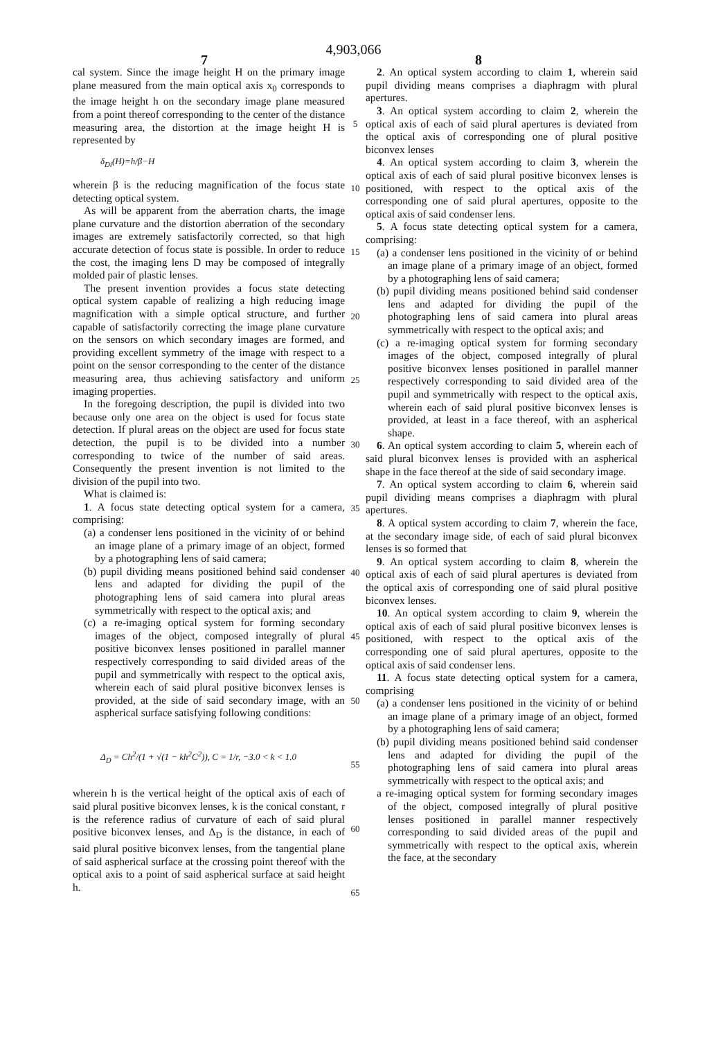4,903,066
7 8
cal system. Since the image height H on the primary image plane measured from the main optical axis x<sub>0</sub> corresponds to the image height h on the secondary image plane measured from a point thereof corresponding to the center of the distance measuring area, the distortion at the image height H is represented by
δ<sub>Di</sub>(H)=h/β−H
wherein β is the reducing magnification of the focus state detecting optical system.
As will be apparent from the aberration charts, the image plane curvature and the distortion aberration of the secondary images are extremely satisfactorily corrected, so that high accurate detection of focus state is possible. In order to reduce the cost, the imaging lens D may be composed of integrally molded pair of plastic lenses.
The present invention provides a focus state detecting optical system capable of realizing a high reducing image magnification with a simple optical structure, and further capable of satisfactorily correcting the image plane curvature on the sensors on which secondary images are formed, and providing excellent symmetry of the image with respect to a point on the sensor corresponding to the center of the distance measuring area, thus achieving satisfactory and uniform imaging properties.
In the foregoing description, the pupil is divided into two because only one area on the object is used for focus state detection. If plural areas on the object are used for focus state detection, the pupil is to be divided into a number corresponding to twice of the number of said areas. Consequently the present invention is not limited to the division of the pupil into two.
What is claimed is:
1. A focus state detecting optical system for a camera, comprising:
(a) a condenser lens positioned in the vicinity of or behind an image plane of a primary image of an object, formed by a photographing lens of said camera;
(b) pupil dividing means positioned behind said condenser lens and adapted for dividing the pupil of the photographing lens of said camera into plural areas symmetrically with respect to the optical axis; and
(c) a re-imaging optical system for forming secondary images of the object, composed integrally of plural positive biconvex lenses positioned in parallel manner respectively corresponding to said divided areas of the pupil and symmetrically with respect to the optical axis, wherein each of said plural positive biconvex lenses is provided, at the side of said secondary image, with an aspherical surface satisfying following conditions:
Δ<sub>D</sub> = Ch<sup>2</sup>/(1 + √(1 − kh<sup>2</sup>C<sup>2</sup>)), C = 1/r, −3.0 < k < 1.0
wherein h is the vertical height of the optical axis of each of said plural positive biconvex lenses, k is the conical constant, r is the reference radius of curvature of each of said plural positive biconvex lenses, and Δ<sub>D</sub> is the distance, in each of said plural positive biconvex lenses, from the tangential plane of said aspherical surface at the crossing point thereof with the optical axis to a point of said aspherical surface at said height h.
5
10
15
20
25
30
35
40
45
50
55
60
65
2. An optical system according to claim 1, wherein said pupil dividing means comprises a diaphragm with plural apertures.
3. An optical system according to claim 2, wherein the optical axis of each of said plural apertures is deviated from the optical axis of corresponding one of plural positive biconvex lenses
4. An optical system according to claim 3, wherein the optical axis of each of said plural positive biconvex lenses is positioned, with respect to the optical axis of the corresponding one of said plural apertures, opposite to the optical axis of said condenser lens.
5. A focus state detecting optical system for a camera, comprising:
(a) a condenser lens positioned in the vicinity of or behind an image plane of a primary image of an object, formed by a photographing lens of said camera;
(b) pupil dividing means positioned behind said condenser lens and adapted for dividing the pupil of the photographing lens of said camera into plural areas symmetrically with respect to the optical axis; and
(c) a re-imaging optical system for forming secondary images of the object, composed integrally of plural positive biconvex lenses positioned in parallel manner respectively corresponding to said divided area of the pupil and symmetrically with respect to the optical axis, wherein each of said plural positive biconvex lenses is provided, at least in a face thereof, with an aspherical shape.
6. An optical system according to claim 5, wherein each of said plural biconvex lenses is provided with an aspherical shape in the face thereof at the side of said secondary image.
7. An optical system according to claim 6, wherein said pupil dividing means comprises a diaphragm with plural apertures.
8. A optical system according to claim 7, wherein the face, at the secondary image side, of each of said plural biconvex lenses is so formed that
9. An optical system according to claim 8, wherein the optical axis of each of said plural apertures is deviated from the optical axis of corresponding one of said plural positive biconvex lenses.
10. An optical system according to claim 9, wherein the optical axis of each of said plural positive biconvex lenses is positioned, with respect to the optical axis of the corresponding one of said plural apertures, opposite to the optical axis of said condenser lens.
11. A focus state detecting optical system for a camera, comprising
(a) a condenser lens positioned in the vicinity of or behind an image plane of a primary image of an object, formed by a photographing lens of said camera;
(b) pupil dividing means positioned behind said condenser lens and adapted for dividing the pupil of the photographing lens of said camera into plural areas symmetrically with respect to the optical axis; and
a re-imaging optical system for forming secondary images of the object, composed integrally of plural positive lenses positioned in parallel manner respectively corresponding to said divided areas of the pupil and symmetrically with respect to the optical axis, wherein the face, at the secondary